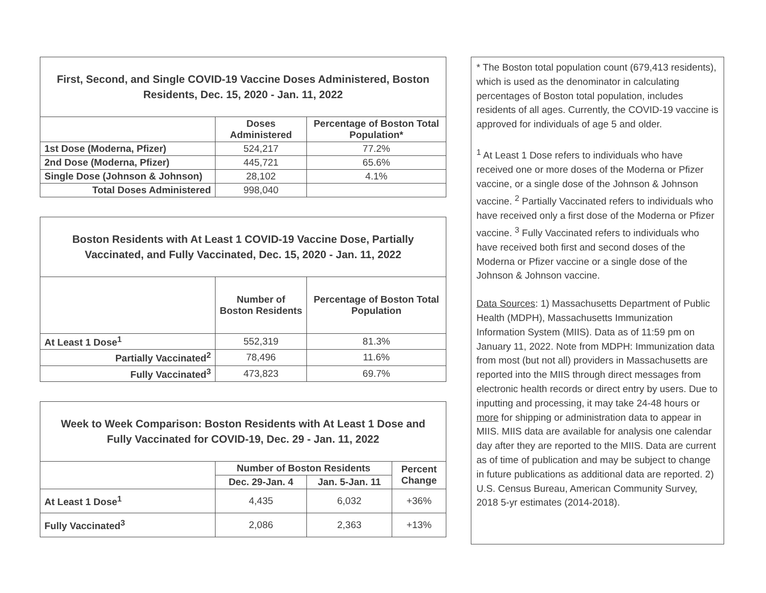| First, Second, and Single COVID-19 Vaccine Doses Administered, Boston Residents, Dec. 15, 2020 - Jan. 11, 2022 | | |
| --- | --- | --- |
| | Doses Administered | Percentage of Boston Total Population* |
| 1st Dose (Moderna, Pfizer) | 524,217 | 77.2% |
| 2nd Dose (Moderna, Pfizer) | 445,721 | 65.6% |
| Single Dose (Johnson & Johnson) | 28,102 | 4.1% |
| Total Doses Administered | 998,040 | |
| Boston Residents with At Least 1 COVID-19 Vaccine Dose, Partially Vaccinated, and Fully Vaccinated, Dec. 15, 2020 - Jan. 11, 2022 | | |
| --- | --- | --- |
| | Number of Boston Residents | Percentage of Boston Total Population |
| At Least 1 Dose<sup>1</sup> | 552,319 | 81.3% |
| Partially Vaccinated<sup>2</sup> | 78,496 | 11.6% |
| Fully Vaccinated<sup>3</sup> | 473,823 | 69.7% |
| Week to Week Comparison: Boston Residents with At Least 1 Dose and Fully Vaccinated for COVID-19, Dec. 29 - Jan. 11, 2022 | | | |
| --- | --- | --- | --- |
| | Number of Boston Residents | | Percent Change |
| | Dec. 29-Jan. 4 | Jan. 5-Jan. 11 | |
| At Least 1 Dose<sup>1</sup> | 4,435 | 6,032 | +36% |
| Fully Vaccinated<sup>3</sup> | 2,086 | 2,363 | +13% |
* The Boston total population count (679,413 residents), which is used as the denominator in calculating percentages of Boston total population, includes residents of all ages. Currently, the COVID-19 vaccine is approved for individuals of age 5 and older.
<sup>1</sup> At Least 1 Dose refers to individuals who have received one or more doses of the Moderna or Pfizer vaccine, or a single dose of the Johnson & Johnson vaccine. <sup>2</sup> Partially Vaccinated refers to individuals who have received only a first dose of the Moderna or Pfizer vaccine. <sup>3</sup> Fully Vaccinated refers to individuals who have received both first and second doses of the Moderna or Pfizer vaccine or a single dose of the Johnson & Johnson vaccine.
Data Sources: 1) Massachusetts Department of Public Health (MDPH), Massachusetts Immunization Information System (MIIS). Data as of 11:59 pm on January 11, 2022. Note from MDPH: Immunization data from most (but not all) providers in Massachusetts are reported into the MIIS through direct messages from electronic health records or direct entry by users. Due to inputting and processing, it may take 24-48 hours or more for shipping or administration data to appear in MIIS. MIIS data are available for analysis one calendar day after they are reported to the MIIS. Data are current as of time of publication and may be subject to change in future publications as additional data are reported. 2) U.S. Census Bureau, American Community Survey, 2018 5-yr estimates (2014-2018).